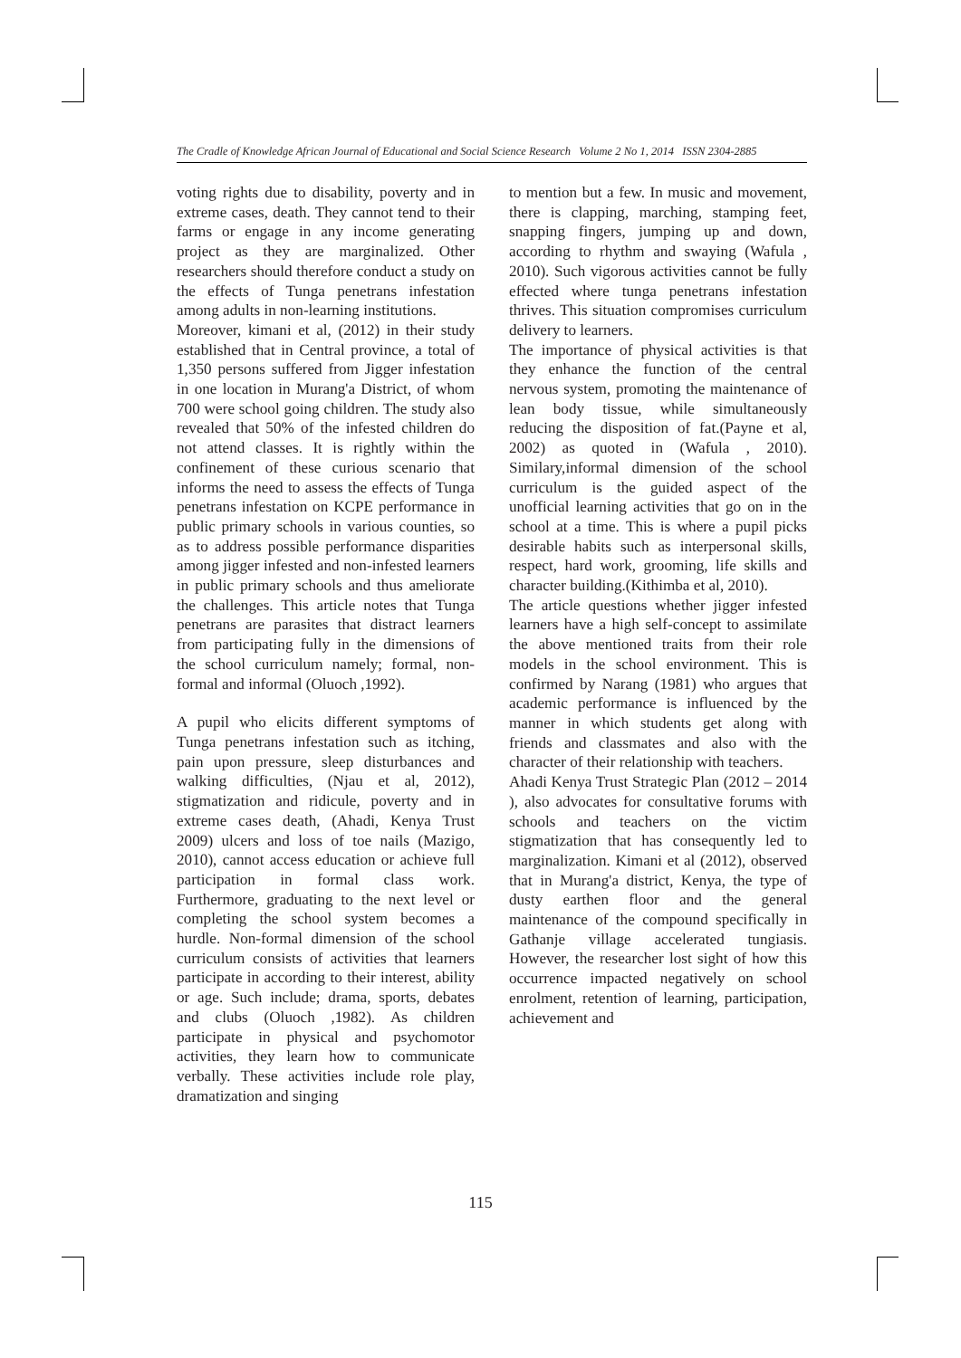The Cradle of Knowledge African Journal of Educational and Social Science Research Volume 2 No 1, 2014 ISSN 2304-2885
voting rights due to disability, poverty and in extreme cases, death. They cannot tend to their farms or engage in any income generating project as they are marginalized. Other researchers should therefore conduct a study on the effects of Tunga penetrans infestation among adults in non-learning institutions.
Moreover, kimani et al, (2012) in their study established that in Central province, a total of 1,350 persons suffered from Jigger infestation in one location in Murang'a District, of whom 700 were school going children. The study also revealed that 50% of the infested children do not attend classes. It is rightly within the confinement of these curious scenario that informs the need to assess the effects of Tunga penetrans infestation on KCPE performance in public primary schools in various counties, so as to address possible performance disparities among jigger infested and non-infested learners in public primary schools and thus ameliorate the challenges. This article notes that Tunga penetrans are parasites that distract learners from participating fully in the dimensions of the school curriculum namely; formal, non-formal and informal (Oluoch ,1992).
A pupil who elicits different symptoms of Tunga penetrans infestation such as itching, pain upon pressure, sleep disturbances and walking difficulties, (Njau et al, 2012), stigmatization and ridicule, poverty and in extreme cases death, (Ahadi, Kenya Trust 2009) ulcers and loss of toe nails (Mazigo, 2010), cannot access education or achieve full participation in formal class work. Furthermore, graduating to the next level or completing the school system becomes a hurdle. Non-formal dimension of the school curriculum consists of activities that learners participate in according to their interest, ability or age. Such include; drama, sports, debates and clubs (Oluoch ,1982). As children participate in physical and psychomotor activities, they learn how to communicate verbally. These activities include role play, dramatization and singing
to mention but a few. In music and movement, there is clapping, marching, stamping feet, snapping fingers, jumping up and down, according to rhythm and swaying (Wafula , 2010). Such vigorous activities cannot be fully effected where tunga penetrans infestation thrives. This situation compromises curriculum delivery to learners.
The importance of physical activities is that they enhance the function of the central nervous system, promoting the maintenance of lean body tissue, while simultaneously reducing the disposition of fat.(Payne et al, 2002) as quoted in (Wafula , 2010). Similary,informal dimension of the school curriculum is the guided aspect of the unofficial learning activities that go on in the school at a time. This is where a pupil picks desirable habits such as interpersonal skills, respect, hard work, grooming, life skills and character building.(Kithimba et al, 2010).
The article questions whether jigger infested learners have a high self-concept to assimilate the above mentioned traits from their role models in the school environment. This is confirmed by Narang (1981) who argues that academic performance is influenced by the manner in which students get along with friends and classmates and also with the character of their relationship with teachers.
Ahadi Kenya Trust Strategic Plan (2012 – 2014 ), also advocates for consultative forums with schools and teachers on the victim stigmatization that has consequently led to marginalization. Kimani et al (2012), observed that in Murang'a district, Kenya, the type of dusty earthen floor and the general maintenance of the compound specifically in Gathanje village accelerated tungiasis. However, the researcher lost sight of how this occurrence impacted negatively on school enrolment, retention of learning, participation, achievement and
115